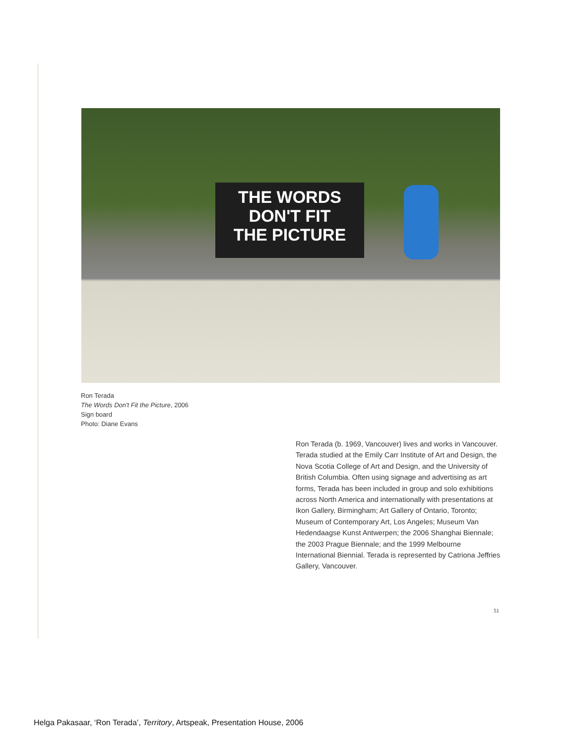THE WORDS
DON'T FIT
THE PICTURE
Ron Terada
The Words Don't Fit the Picture, 2006
Sign board
Photo: Diane Evans
Ron Terada (b. 1969, Vancouver) lives and works in Vancouver. Terada studied at the Emily Carr Institute of Art and Design, the Nova Scotia College of Art and Design, and the University of British Columbia. Often using signage and advertising as art forms, Terada has been included in group and solo exhibitions across North America and internationally with presentations at Ikon Gallery, Birmingham; Art Gallery of Ontario, Toronto; Museum of Contemporary Art, Los Angeles; Museum Van Hedendaagse Kunst Antwerpen; the 2006 Shanghai Biennale; the 2003 Prague Biennale; and the 1999 Melbourne International Biennial. Terada is represented by Catriona Jeffries Gallery, Vancouver.
51
Helga Pakasaar, ‘Ron Terada’, Territory, Artspeak, Presentation House, 2006